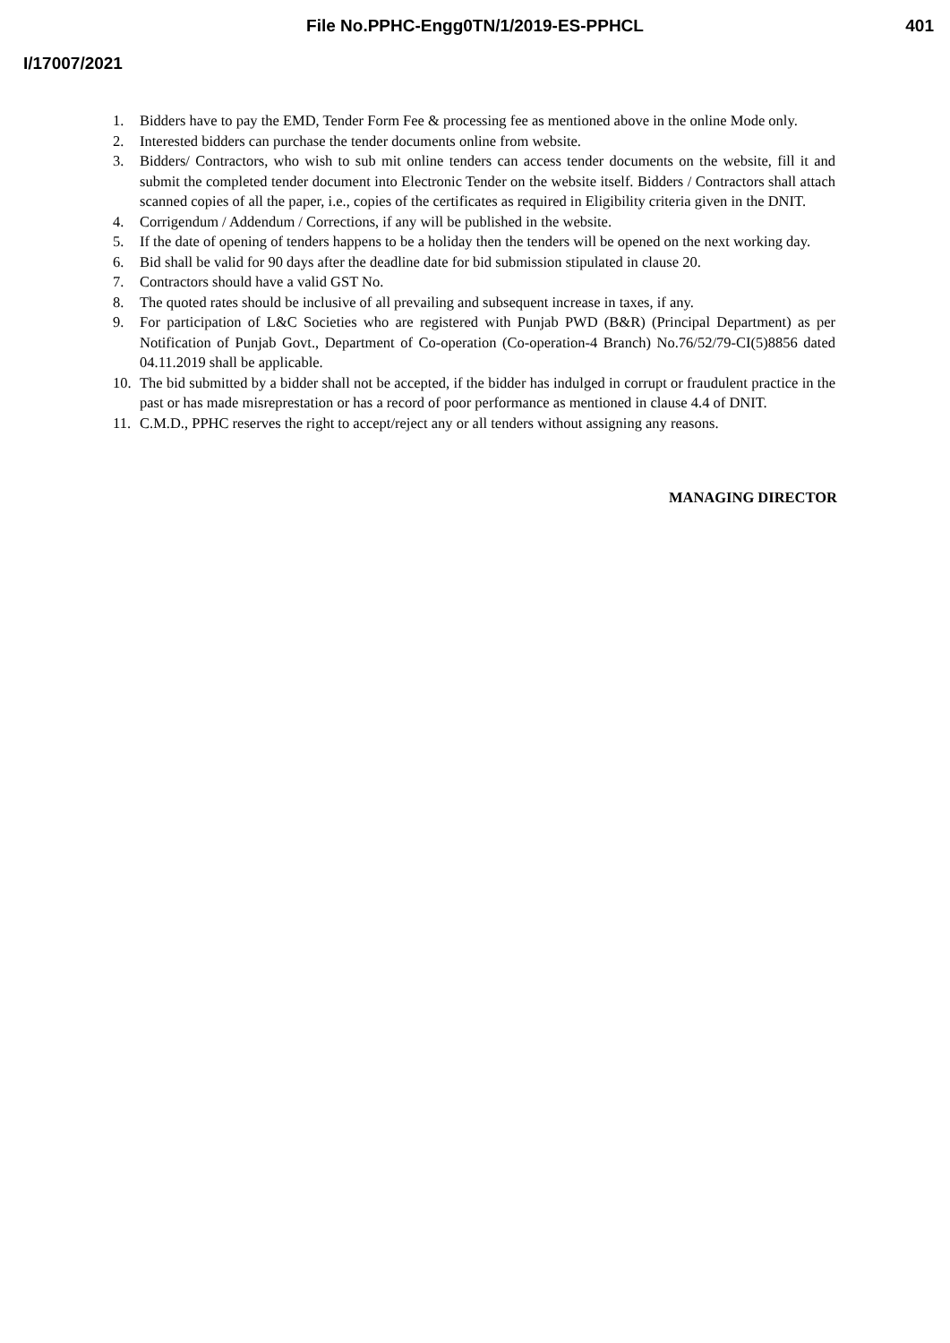File No.PPHC-Engg0TN/1/2019-ES-PPHCL
401
I/17007/2021
1. Bidders have to pay the EMD, Tender Form Fee & processing fee as mentioned above in the online Mode only.
2. Interested bidders can purchase the tender documents online from website.
3. Bidders/ Contractors, who wish to sub mit online tenders can access tender documents on the website, fill it and submit the completed tender document into Electronic Tender on the website itself. Bidders / Contractors shall attach scanned copies of all the paper, i.e., copies of the certificates as required in Eligibility criteria given in the DNIT.
4. Corrigendum / Addendum / Corrections, if any will be published in the website.
5. If the date of opening of tenders happens to be a holiday then the tenders will be opened on the next working day.
6. Bid shall be valid for 90 days after the deadline date for bid submission stipulated in clause 20.
7. Contractors should have a valid GST No.
8. The quoted rates should be inclusive of all prevailing and subsequent increase in taxes, if any.
9. For participation of L&C Societies who are registered with Punjab PWD (B&R) (Principal Department) as per Notification of Punjab Govt., Department of Co-operation (Co-operation-4 Branch) No.76/52/79-CI(5)8856 dated 04.11.2019 shall be applicable.
10. The bid submitted by a bidder shall not be accepted, if the bidder has indulged in corrupt or fraudulent practice in the past or has made misreprestation or has a record of poor performance as mentioned in clause 4.4 of DNIT.
11. C.M.D., PPHC reserves the right to accept/reject any or all tenders without assigning any reasons.
MANAGING DIRECTOR